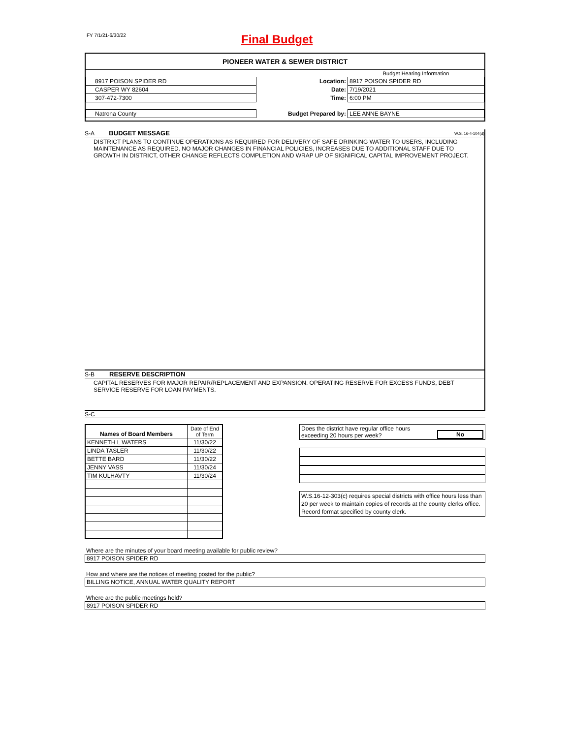FY 7/1/21-6/30/22 Final Budget
PIONEER WATER & SEWER DISTRICT
| | | Budget Hearing Information |
| 8917 POISON SPIDER RD | Location: | 8917 POISON SPIDER RD |
| CASPER WY 82604 | Date: | 7/19/2021 |
| 307-472-7300 | Time: | 6:00 PM |
| Natrona County | Budget Prepared by: | LEE ANNE BAYNE |
S-A BUDGET MESSAGE W.S. 16-4-104(d)
DISTRICT PLANS TO CONTINUE OPERATIONS AS REQUIRED FOR DELIVERY OF SAFE DRINKING WATER TO USERS, INCLUDING MAINTENANCE AS REQUIRED. NO MAJOR CHANGES IN FINANCIAL POLICIES, INCREASES DUE TO ADDITIONAL STAFF DUE TO GROWTH IN DISTRICT, OTHER CHANGE REFLECTS COMPLETION AND WRAP UP OF SIGNIFICAL CAPITAL IMPROVEMENT PROJECT.
S-B RESERVE DESCRIPTION
CAPITAL RESERVES FOR MAJOR REPAIR/REPLACEMENT AND EXPANSION. OPERATING RESERVE FOR EXCESS FUNDS, DEBT SERVICE RESERVE FOR LOAN PAYMENTS.
S-C
| Names of Board Members | Date of End of Term |
| KENNETH L WATERS | 11/30/22 |
| LINDA TASLER | 11/30/22 |
| BETTE BARD | 11/30/22 |
| JENNY VASS | 11/30/24 |
| TIM KULHAVTY | 11/30/24 |
Does the district have regular office hours
exceeding 20 hours per week? No
W.S.16-12-303(c) requires special districts with office hours less than 20 per week to maintain copies of records at the county clerks office. Record format specified by county clerk.
Where are the minutes of your board meeting available for public review?
8917 POISON SPIDER RD
How and where are the notices of meeting posted for the public?
BILLING NOTICE, ANNUAL WATER QUALITY REPORT
Where are the public meetings held?
8917 POISON SPIDER RD